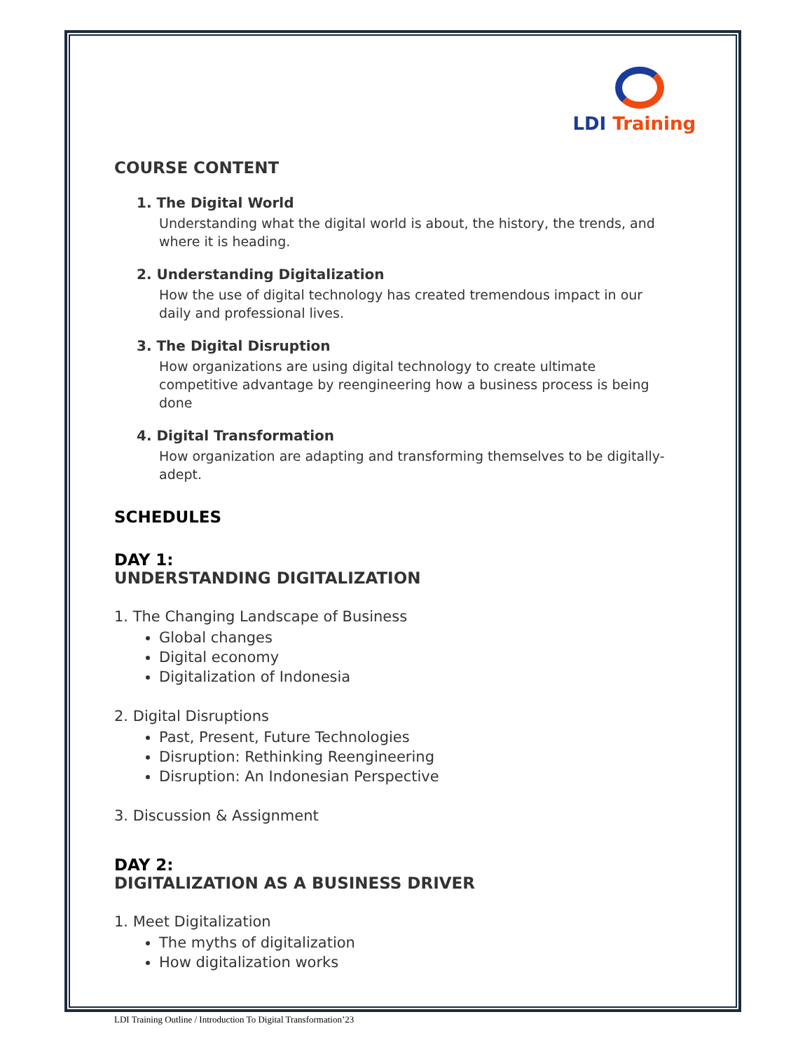LDI Training
COURSE CONTENT
1. The Digital World
Understanding what the digital world is about, the history, the trends, and where it is heading.
2. Understanding Digitalization
How the use of digital technology has created tremendous impact in our daily and professional lives.
3. The Digital Disruption
How organizations are using digital technology to create ultimate competitive advantage by reengineering how a business process is being done
4. Digital Transformation
How organization are adapting and transforming themselves to be digitally-adept.
SCHEDULES
DAY 1:
UNDERSTANDING DIGITALIZATION
1. The Changing Landscape of Business
Global changes
Digital economy
Digitalization of Indonesia
2. Digital Disruptions
Past, Present, Future Technologies
Disruption: Rethinking Reengineering
Disruption: An Indonesian Perspective
3. Discussion & Assignment
DAY 2:
DIGITALIZATION AS A BUSINESS DRIVER
1. Meet Digitalization
The myths of digitalization
How digitalization works
LDI Training Outline / Introduction To Digital Transformation’23